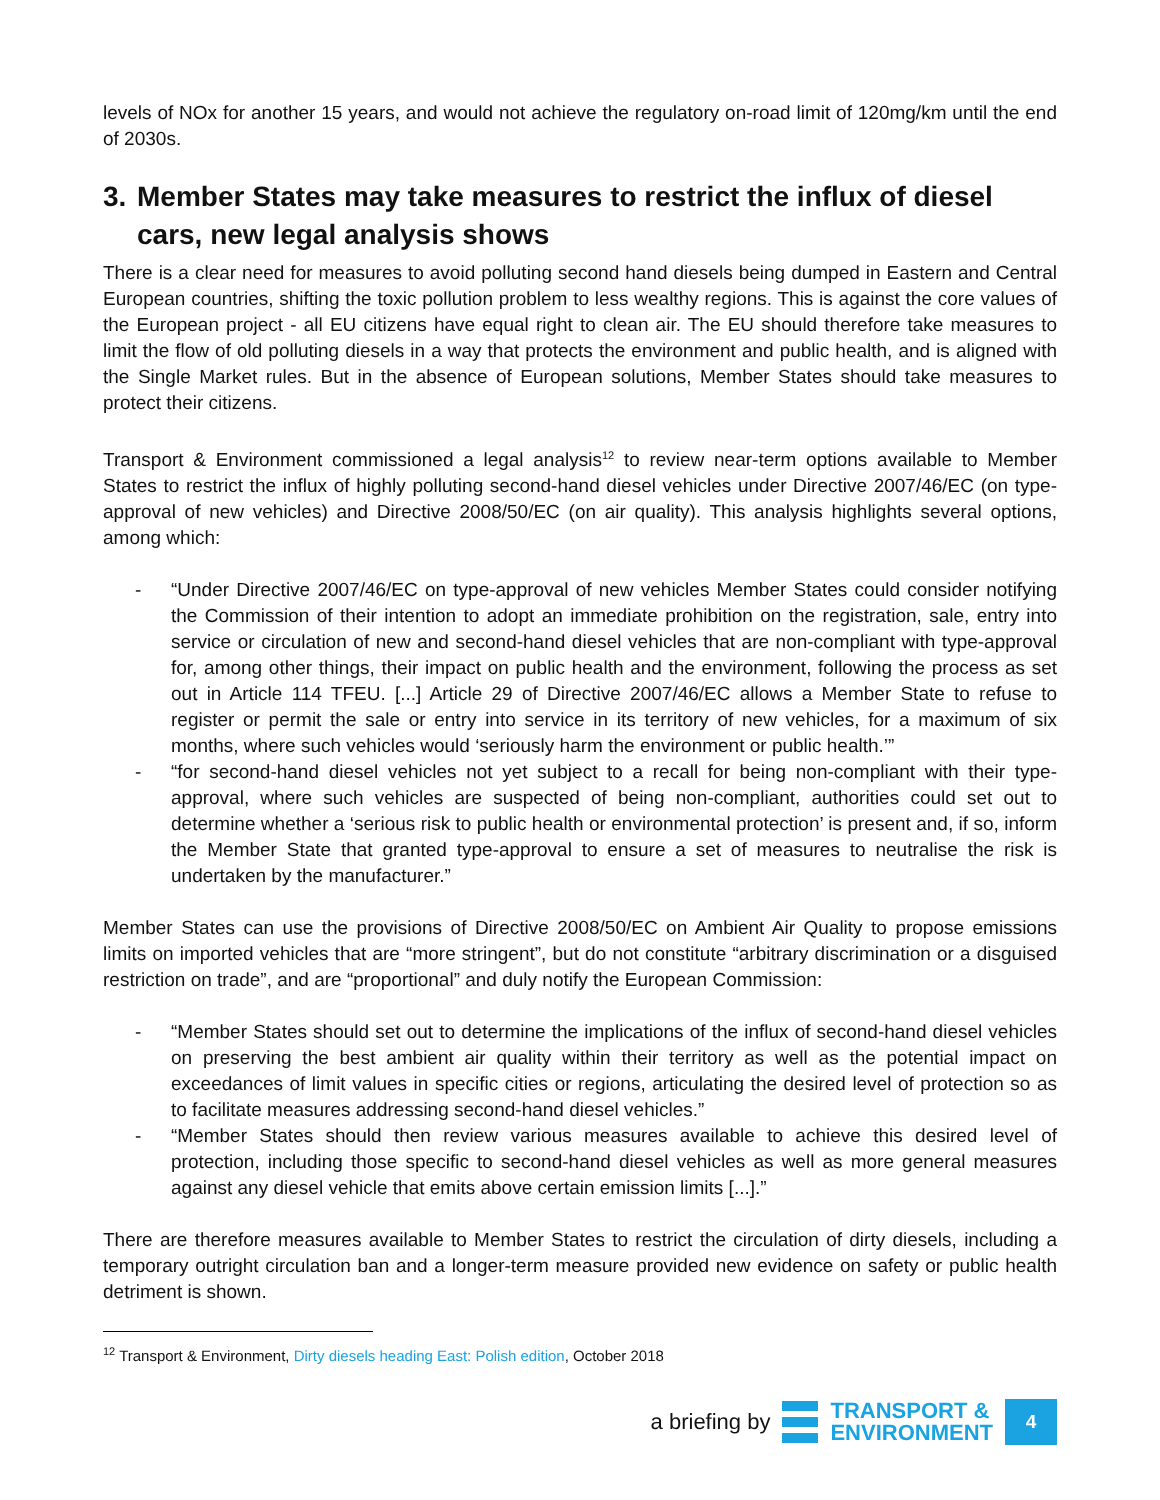levels of NOx for another 15 years, and would not achieve the regulatory on-road limit of 120mg/km until the end of 2030s.
3. Member States may take measures to restrict the influx of diesel cars, new legal analysis shows
There is a clear need for measures to avoid polluting second hand diesels being dumped in Eastern and Central European countries, shifting the toxic pollution problem to less wealthy regions. This is against the core values of the European project - all EU citizens have equal right to clean air. The EU should therefore take measures to limit the flow of old polluting diesels in a way that protects the environment and public health, and is aligned with the Single Market rules. But in the absence of European solutions, Member States should take measures to protect their citizens.
Transport & Environment commissioned a legal analysis<sup>12</sup> to review near-term options available to Member States to restrict the influx of highly polluting second-hand diesel vehicles under Directive 2007/46/EC (on type-approval of new vehicles) and Directive 2008/50/EC (on air quality). This analysis highlights several options, among which:
- “Under Directive 2007/46/EC on type-approval of new vehicles Member States could consider notifying the Commission of their intention to adopt an immediate prohibition on the registration, sale, entry into service or circulation of new and second-hand diesel vehicles that are non-compliant with type-approval for, among other things, their impact on public health and the environment, following the process as set out in Article 114 TFEU. [...] Article 29 of Directive 2007/46/EC allows a Member State to refuse to register or permit the sale or entry into service in its territory of new vehicles, for a maximum of six months, where such vehicles would ‘seriously harm the environment or public health.’”
- “for second-hand diesel vehicles not yet subject to a recall for being non-compliant with their type-approval, where such vehicles are suspected of being non-compliant, authorities could set out to determine whether a ‘serious risk to public health or environmental protection’ is present and, if so, inform the Member State that granted type-approval to ensure a set of measures to neutralise the risk is undertaken by the manufacturer.”
Member States can use the provisions of Directive 2008/50/EC on Ambient Air Quality to propose emissions limits on imported vehicles that are “more stringent”, but do not constitute “arbitrary discrimination or a disguised restriction on trade”, and are “proportional” and duly notify the European Commission:
- “Member States should set out to determine the implications of the influx of second-hand diesel vehicles on preserving the best ambient air quality within their territory as well as the potential impact on exceedances of limit values in specific cities or regions, articulating the desired level of protection so as to facilitate measures addressing second-hand diesel vehicles.”
- “Member States should then review various measures available to achieve this desired level of protection, including those specific to second-hand diesel vehicles as well as more general measures against any diesel vehicle that emits above certain emission limits [...].”
There are therefore measures available to Member States to restrict the circulation of dirty diesels, including a temporary outright circulation ban and a longer-term measure provided new evidence on safety or public health detriment is shown.
<sup>12</sup> Transport & Environment, Dirty diesels heading East: Polish edition, October 2018
a briefing by
TRANSPORT &
ENVIRONMENT
4